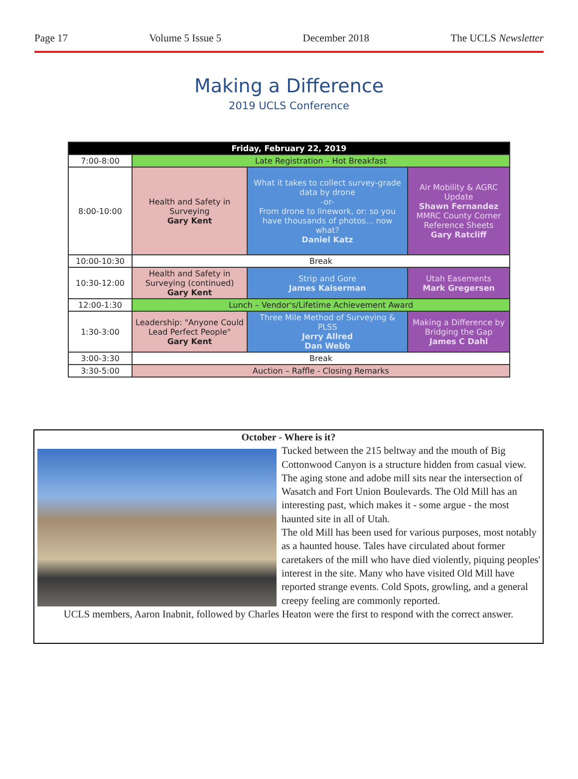Page 17 Volume 5 Issue 5 December 2018 The UCLS Newsletter
Making a Difference
2019 UCLS Conference
| Friday, February 22, 2019 | | | |
| --- | --- | --- | --- |
| 7:00-8:00 | Late Registration – Hot Breakfast | | |
| 8:00-10:00 | Health and Safety in Surveying Gary Kent | What it takes to collect survey-grade data by drone -or- From drone to linework, or: so you have thousands of photos... now what? Daniel Katz | Air Mobility & AGRC Update Shawn Fernandez MMRC County Corner Reference Sheets Gary Ratcliff |
| 10:00-10:30 | Break | | |
| 10:30-12:00 | Health and Safety in Surveying (continued) Gary Kent | Strip and Gore James Kaiserman | Utah Easements Mark Gregersen |
| 12:00-1:30 | Lunch – Vendor's/Lifetime Achievement Award | | |
| 1:30-3:00 | Leadership: "Anyone Could Lead Perfect People" Gary Kent | Three Mile Method of Surveying & PLSS Jerry Allred Dan Webb | Making a Difference by Bridging the Gap James C Dahl |
| 3:00-3:30 | Break | | |
| 3:30-5:00 | Auction – Raffle - Closing Remarks | | |
October - Where is it?
Tucked between the 215 beltway and the mouth of Big Cottonwood Canyon is a structure hidden from casual view. The aging stone and adobe mill sits near the intersection of Wasatch and Fort Union Boulevards. The Old Mill has an interesting past, which makes it - some argue - the most haunted site in all of Utah.
The old Mill has been used for various purposes, most notably as a haunted house. Tales have circulated about former caretakers of the mill who have died violently, piquing peoples' interest in the site. Many who have visited Old Mill have reported strange events. Cold Spots, growling, and a general creepy feeling are commonly reported.
UCLS members, Aaron Inabnit, followed by Charles Heaton were the first to respond with the correct answer.